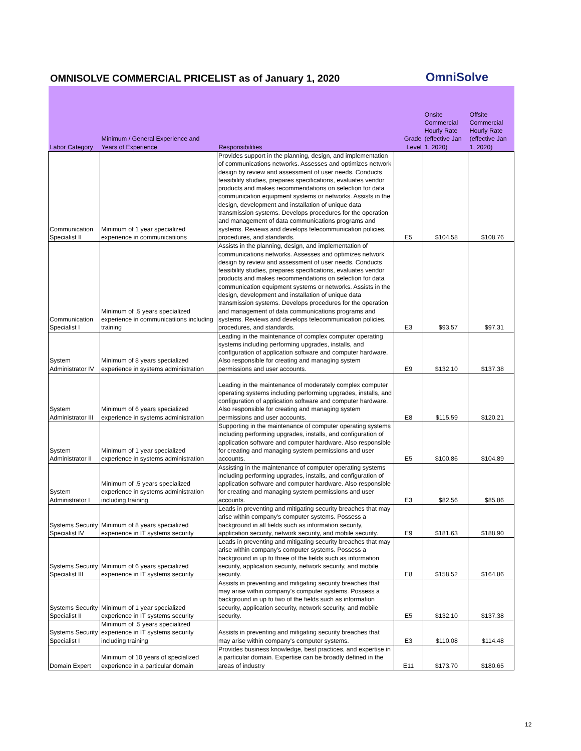OMNISOLVE COMMERCIAL PRICELIST as of January 1, 2020
OmniSolve
| Labor Category | Minimum / General Experience and Years of Experience | Responsibilities | Grade Level | Onsite Commercial Hourly Rate (effective Jan 1, 2020) | Offsite Commercial Hourly Rate (effective Jan 1, 2020) |
| --- | --- | --- | --- | --- | --- |
| Communication Specialist II | Minimum of 1 year specialized experience in communicatiions | Provides support in the planning, design, and implementation of communications networks. Assesses and optimizes network design by review and assessment of user needs. Conducts feasibility studies, prepares specifications, evaluates vendor products and makes recommendations on selection for data communication equipment systems or networks. Assists in the design, development and installation of unique data transmission systems. Develops procedures for the operation and management of data communications programs and systems. Reviews and develops telecommunication policies, procedures, and standards. | E5 | $104.58 | $108.76 |
| Communication Specialist I | Minimum of .5 years specialized experience in communicatiions including training | Assists in the planning, design, and implementation of communications networks. Assesses and optimizes network design by review and assessment of user needs. Conducts feasibility studies, prepares specifications, evaluates vendor products and makes recommendations on selection for data communication equipment systems or networks. Assists in the design, development and installation of unique data transmission systems. Develops procedures for the operation and management of data communications programs and systems. Reviews and develops telecommunication policies, procedures, and standards. | E3 | $93.57 | $97.31 |
| System Administrator IV | Minimum of 8 years specialized experience in systems administration | Leading in the maintenance of complex computer operating systems including performing upgrades, installs, and configuration of application software and computer hardware. Also responsible for creating and managing system permissions and user accounts. | E9 | $132.10 | $137.38 |
| System Administrator III | Minimum of 6 years specialized experience in systems administration | Leading in the maintenance of moderately complex computer operating systems including performing upgrades, installs, and configuration of application software and computer hardware. Also responsible for creating and managing system permissions and user accounts. | E8 | $115.59 | $120.21 |
| System Administrator II | Minimum of 1 year specialized experience in systems administration | Supporting in the maintenance of computer operating systems including performing upgrades, installs, and configuration of application software and computer hardware. Also responsible for creating and managing system permissions and user accounts. | E5 | $100.86 | $104.89 |
| System Administrator I | Minimum of .5 years specialized experience in systems administration including training | Assisting in the maintenance of computer operating systems including performing upgrades, installs, and configuration of application software and computer hardware. Also responsible for creating and managing system permissions and user accounts. | E3 | $82.56 | $85.86 |
| Systems Security Specialist IV | Minimum of 8 years specialized experience in IT systems security | Leads in preventing and mitigating security breaches that may arise within company's computer systems. Possess a background in all fields such as information security, application security, network security, and mobile security. | E9 | $181.63 | $188.90 |
| Systems Security Specialist III | Minimum of 6 years specialized experience in IT systems security | Leads in preventing and mitigating security breaches that may arise within company's computer systems. Possess a background in up to three of the fields such as information security, application security, network security, and mobile security. | E8 | $158.52 | $164.86 |
| Systems Security Specialist II | Minimum of 1 year specialized experience in IT systems security | Assists in preventing and mitigating security breaches that may arise within company's computer systems. Possess a background in up to two of the fields such as information security, application security, network security, and mobile security. | E5 | $132.10 | $137.38 |
| Systems Security Specialist I | Minimum of .5 years specialized experience in IT systems security including training | Assists in preventing and mitigating security breaches that may arise within company's computer systems. | E3 | $110.08 | $114.48 |
| Domain Expert | Minimum of 10 years of specialized experience in a particular domain | Provides business knowledge, best practices, and expertise in a particular domain. Expertise can be broadly defined in the areas of industry | E11 | $173.70 | $180.65 |
12